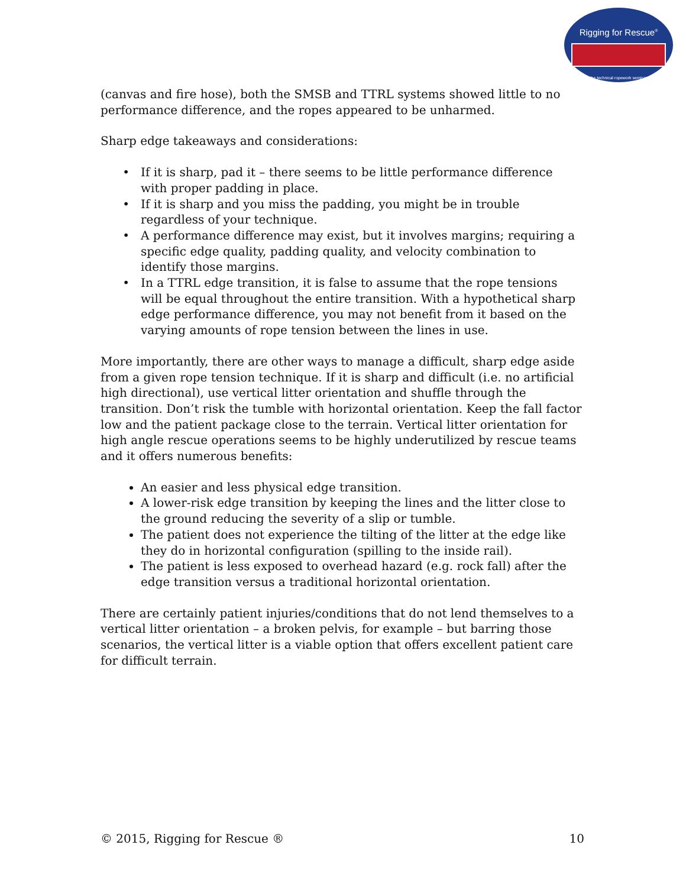Rigging for Rescue<sup>®</sup>
the technical ropework seminar
(canvas and fire hose), both the SMSB and TTRL systems showed little to no performance difference, and the ropes appeared to be unharmed.
Sharp edge takeaways and considerations:
If it is sharp, pad it – there seems to be little performance difference with proper padding in place.
If it is sharp and you miss the padding, you might be in trouble regardless of your technique.
A performance difference may exist, but it involves margins; requiring a specific edge quality, padding quality, and velocity combination to identify those margins.
In a TTRL edge transition, it is false to assume that the rope tensions will be equal throughout the entire transition. With a hypothetical sharp edge performance difference, you may not benefit from it based on the varying amounts of rope tension between the lines in use.
More importantly, there are other ways to manage a difficult, sharp edge aside from a given rope tension technique. If it is sharp and difficult (i.e. no artificial high directional), use vertical litter orientation and shuffle through the transition. Don’t risk the tumble with horizontal orientation. Keep the fall factor low and the patient package close to the terrain. Vertical litter orientation for high angle rescue operations seems to be highly underutilized by rescue teams and it offers numerous benefits:
An easier and less physical edge transition.
A lower-risk edge transition by keeping the lines and the litter close to the ground reducing the severity of a slip or tumble.
The patient does not experience the tilting of the litter at the edge like they do in horizontal configuration (spilling to the inside rail).
The patient is less exposed to overhead hazard (e.g. rock fall) after the edge transition versus a traditional horizontal orientation.
There are certainly patient injuries/conditions that do not lend themselves to a vertical litter orientation – a broken pelvis, for example – but barring those scenarios, the vertical litter is a viable option that offers excellent patient care for difficult terrain.
© 2015, Rigging for Rescue ® 10